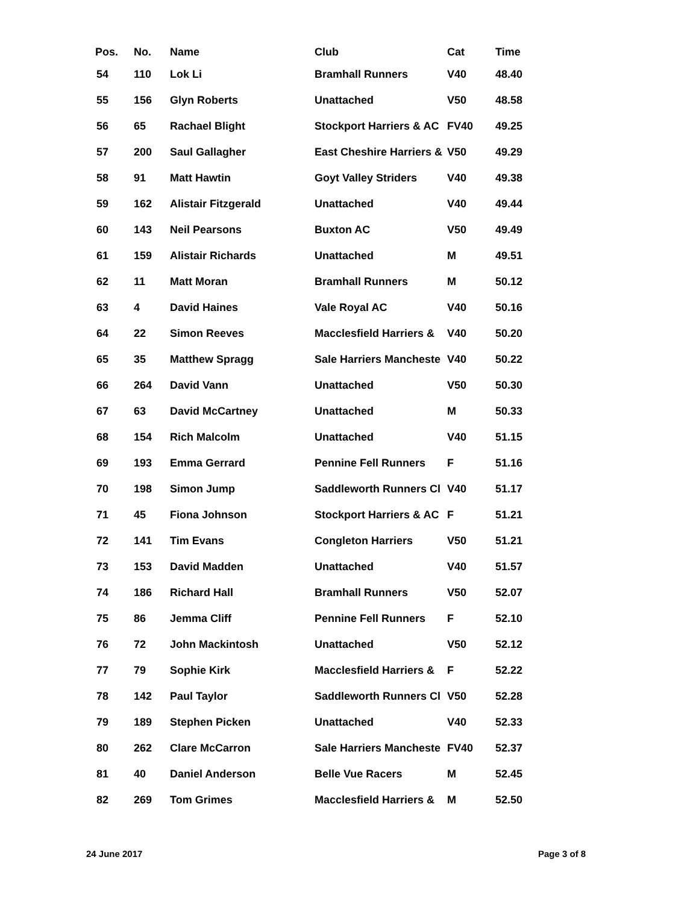| Pos. | No. | Name | Club | Cat | Time |
| --- | --- | --- | --- | --- | --- |
| 54 | 110 | Lok Li | Bramhall Runners | V40 | 48.40 |
| 55 | 156 | Glyn Roberts | Unattached | V50 | 48.58 |
| 56 | 65 | Rachael Blight | Stockport Harriers & AC | FV40 | 49.25 |
| 57 | 200 | Saul Gallagher | East Cheshire Harriers & | V50 | 49.29 |
| 58 | 91 | Matt Hawtin | Goyt Valley Striders | V40 | 49.38 |
| 59 | 162 | Alistair Fitzgerald | Unattached | V40 | 49.44 |
| 60 | 143 | Neil Pearsons | Buxton AC | V50 | 49.49 |
| 61 | 159 | Alistair Richards | Unattached | M | 49.51 |
| 62 | 11 | Matt Moran | Bramhall Runners | M | 50.12 |
| 63 | 4 | David Haines | Vale Royal AC | V40 | 50.16 |
| 64 | 22 | Simon Reeves | Macclesfield Harriers & | V40 | 50.20 |
| 65 | 35 | Matthew Spragg | Sale Harriers Mancheste | V40 | 50.22 |
| 66 | 264 | David Vann | Unattached | V50 | 50.30 |
| 67 | 63 | David McCartney | Unattached | M | 50.33 |
| 68 | 154 | Rich Malcolm | Unattached | V40 | 51.15 |
| 69 | 193 | Emma Gerrard | Pennine Fell Runners | F | 51.16 |
| 70 | 198 | Simon Jump | Saddleworth Runners Cl | V40 | 51.17 |
| 71 | 45 | Fiona Johnson | Stockport Harriers & AC | F | 51.21 |
| 72 | 141 | Tim Evans | Congleton Harriers | V50 | 51.21 |
| 73 | 153 | David Madden | Unattached | V40 | 51.57 |
| 74 | 186 | Richard Hall | Bramhall Runners | V50 | 52.07 |
| 75 | 86 | Jemma Cliff | Pennine Fell Runners | F | 52.10 |
| 76 | 72 | John Mackintosh | Unattached | V50 | 52.12 |
| 77 | 79 | Sophie Kirk | Macclesfield Harriers & | F | 52.22 |
| 78 | 142 | Paul Taylor | Saddleworth Runners Cl | V50 | 52.28 |
| 79 | 189 | Stephen Picken | Unattached | V40 | 52.33 |
| 80 | 262 | Clare McCarron | Sale Harriers Mancheste | FV40 | 52.37 |
| 81 | 40 | Daniel Anderson | Belle Vue Racers | M | 52.45 |
| 82 | 269 | Tom Grimes | Macclesfield Harriers & | M | 52.50 |
24 June 2017 Page 3 of 8